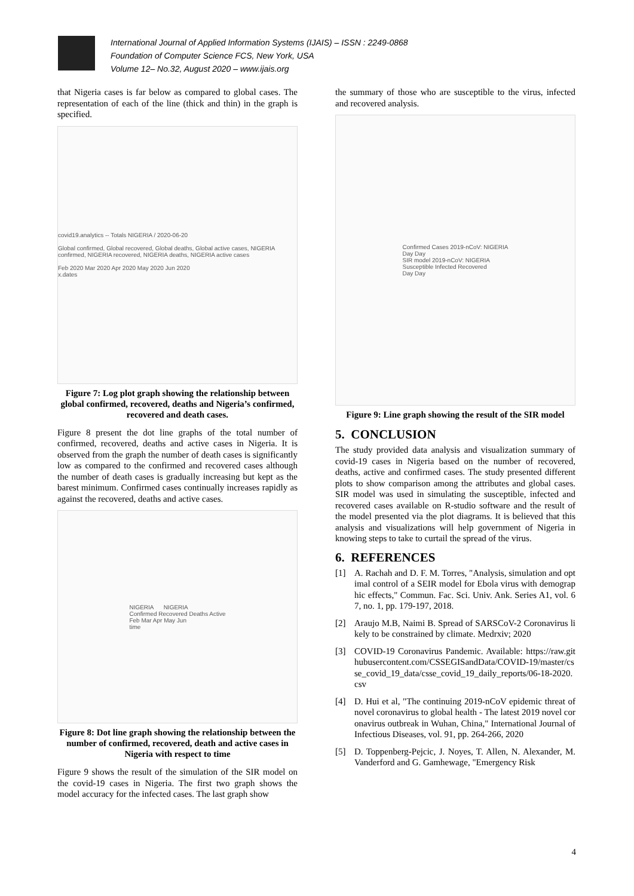International Journal of Applied Information Systems (IJAIS) – ISSN : 2249-0868
Foundation of Computer Science FCS, New York, USA
Volume 12– No.32, August 2020 – www.ijais.org
that Nigeria cases is far below as compared to global cases. The representation of each of the line (thick and thin) in the graph is specified.
covid19.analytics -- Totals NIGERIA / 2020-06-20
Global confirmed, Global recovered, Global deaths, Global active cases, NIGERIA confirmed, NIGERIA recovered, NIGERIA deaths, NIGERIA active cases
Feb 2020 Mar 2020 Apr 2020 May 2020 Jun 2020
x.dates
Figure 7: Log plot graph showing the relationship between global confirmed, recovered, deaths and Nigeria’s confirmed, recovered and death cases.
Figure 8 present the dot line graphs of the total number of confirmed, recovered, deaths and active cases in Nigeria. It is observed from the graph the number of death cases is significantly low as compared to the confirmed and recovered cases although the number of death cases is gradually increasing but kept as the barest minimum. Confirmed cases continually increases rapidly as against the recovered, deaths and active cases.
NIGERIA NIGERIA
Confirmed Recovered Deaths Active
Feb Mar Apr May Jun
time
Figure 8: Dot line graph showing the relationship between the number of confirmed, recovered, death and active cases in Nigeria with respect to time
Figure 9 shows the result of the simulation of the SIR model on the covid-19 cases in Nigeria. The first two graph shows the model accuracy for the infected cases. The last graph show
the summary of those who are susceptible to the virus, infected and recovered analysis.
Confirmed Cases 2019-nCoV: NIGERIA
Day Day
SIR model 2019-nCoV: NIGERIA
Susceptible Infected Recovered
Day Day
Figure 9: Line graph showing the result of the SIR model
5. CONCLUSION
The study provided data analysis and visualization summary of covid-19 cases in Nigeria based on the number of recovered, deaths, active and confirmed cases. The study presented different plots to show comparison among the attributes and global cases. SIR model was used in simulating the susceptible, infected and recovered cases available on R-studio software and the result of the model presented via the plot diagrams. It is believed that this analysis and visualizations will help government of Nigeria in knowing steps to take to curtail the spread of the virus.
6. REFERENCES
[1] A. Rachah and D. F. M. Torres, "Analysis, simulation and optimal control of a SEIR model for Ebola virus with demographic effects," Commun. Fac. Sci. Univ. Ank. Series A1, vol. 67, no. 1, pp. 179-197, 2018.
[2] Araujo M.B, Naimi B. Spread of SARSCoV-2 Coronavirus likely to be constrained by climate. Medrxiv; 2020
[3] COVID-19 Coronavirus Pandemic. Available: https://raw.githubusercontent.com/CSSEGISandData/COVID-19/master/csse_covid_19_data/csse_covid_19_daily_reports/06-18-2020.csv
[4] D. Hui et al, "The continuing 2019-nCoV epidemic threat of novel coronavirus to global health - The latest 2019 novel coronavirus outbreak in Wuhan, China," International Journal of Infectious Diseases, vol. 91, pp. 264-266, 2020
[5] D. Toppenberg-Pejcic, J. Noyes, T. Allen, N. Alexander, M. Vanderford and G. Gamhewage, "Emergency Risk
4